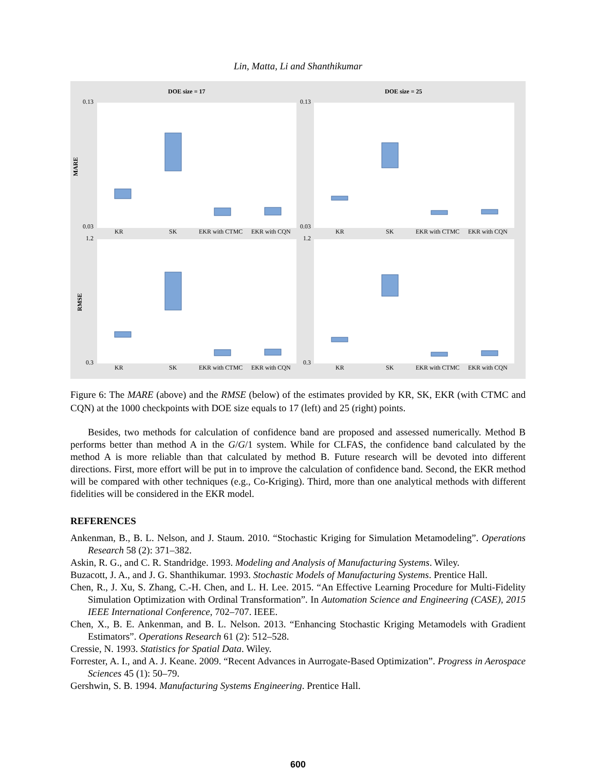Lin, Matta, Li and Shanthikumar
DOE size = 17
DOE size = 25
MARE
RMSE
KR
SK
EKR with CTMC
EKR with CQN
KR
SK
EKR with CTMC
EKR with CQN
KR
SK
EKR with CTMC
EKR with CQN
KR
SK
EKR with CTMC
EKR with CQN
0.13
0.03
0.13
0.03
1.2
0.3
1.2
0.3
Figure 6: The MARE (above) and the RMSE (below) of the estimates provided by KR, SK, EKR (with CTMC and CQN) at the 1000 checkpoints with DOE size equals to 17 (left) and 25 (right) points.
Besides, two methods for calculation of confidence band are proposed and assessed numerically. Method B performs better than method A in the G/G/1 system. While for CLFAS, the confidence band calculated by the method A is more reliable than that calculated by method B. Future research will be devoted into different directions. First, more effort will be put in to improve the calculation of confidence band. Second, the EKR method will be compared with other techniques (e.g., Co-Kriging). Third, more than one analytical methods with different fidelities will be considered in the EKR model.
REFERENCES
Ankenman, B., B. L. Nelson, and J. Staum. 2010. “Stochastic Kriging for Simulation Metamodeling”. Operations Research 58 (2): 371–382.
Askin, R. G., and C. R. Standridge. 1993. Modeling and Analysis of Manufacturing Systems. Wiley.
Buzacott, J. A., and J. G. Shanthikumar. 1993. Stochastic Models of Manufacturing Systems. Prentice Hall.
Chen, R., J. Xu, S. Zhang, C.-H. Chen, and L. H. Lee. 2015. “An Effective Learning Procedure for Multi-Fidelity Simulation Optimization with Ordinal Transformation”. In Automation Science and Engineering (CASE), 2015 IEEE International Conference, 702–707. IEEE.
Chen, X., B. E. Ankenman, and B. L. Nelson. 2013. “Enhancing Stochastic Kriging Metamodels with Gradient Estimators”. Operations Research 61 (2): 512–528.
Cressie, N. 1993. Statistics for Spatial Data. Wiley.
Forrester, A. I., and A. J. Keane. 2009. “Recent Advances in Aurrogate-Based Optimization”. Progress in Aerospace Sciences 45 (1): 50–79.
Gershwin, S. B. 1994. Manufacturing Systems Engineering. Prentice Hall.
600